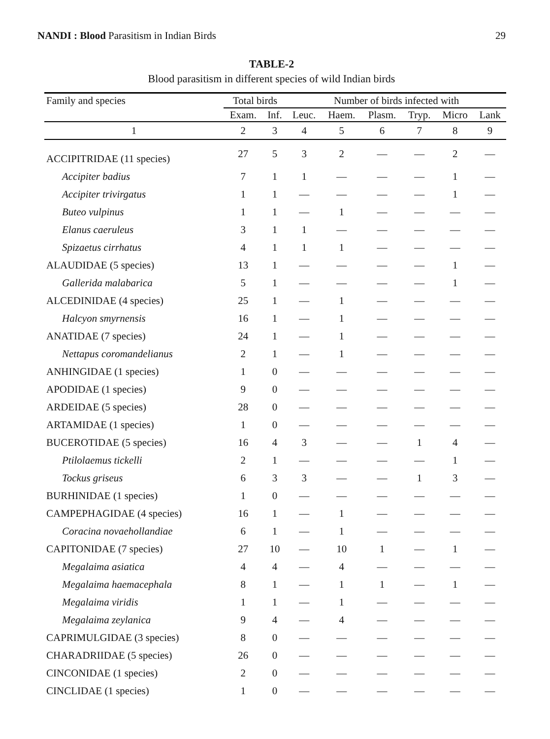NANDI : Blood Parasitism in Indian Birds 29
TABLE-2
Blood parasitism in different species of wild Indian birds
| Family and species | Total birds | | Number of birds infected with | | | | | |
| --- | --- | --- | --- | --- | --- | --- | --- | --- |
| | Exam. | Inf. | Leuc. | Haem. | Plasm. | Tryp. | Micro | Lank |
| 1 | 2 | 3 | 4 | 5 | 6 | 7 | 8 | 9 |
| ACCIPITRIDAE (11 species) | 27 | 5 | 3 | 2 | — | — | 2 | — |
| Accipiter badius | 7 | 1 | 1 | — | — | — | 1 | — |
| Accipiter trivirgatus | 1 | 1 | — | — | — | — | 1 | — |
| Buteo vulpinus | 1 | 1 | — | 1 | — | — | — | — |
| Elanus caeruleus | 3 | 1 | 1 | — | — | — | — | — |
| Spizaetus cirrhatus | 4 | 1 | 1 | 1 | — | — | — | — |
| ALAUDIDAE (5 species) | 13 | 1 | — | — | — | — | 1 | — |
| Gallerida malabarica | 5 | 1 | — | — | — | — | 1 | — |
| ALCEDINIDAE (4 species) | 25 | 1 | — | 1 | — | — | — | — |
| Halcyon smyrnensis | 16 | 1 | — | 1 | — | — | — | — |
| ANATIDAE (7 species) | 24 | 1 | — | 1 | — | — | — | — |
| Nettapus coromandelianus | 2 | 1 | — | 1 | — | — | — | — |
| ANHINGIDAE (1 species) | 1 | 0 | — | — | — | — | — | — |
| APODIDAE (1 species) | 9 | 0 | — | — | — | — | — | — |
| ARDEIDAE (5 species) | 28 | 0 | — | — | — | — | — | — |
| ARTAMIDAE (1 species) | 1 | 0 | — | — | — | — | — | — |
| BUCEROTIDAE (5 species) | 16 | 4 | 3 | — | — | 1 | 4 | — |
| Ptilolaemus tickelli | 2 | 1 | — | — | — | — | 1 | — |
| Tockus griseus | 6 | 3 | 3 | — | — | 1 | 3 | — |
| BURHINIDAE (1 species) | 1 | 0 | — | — | — | — | — | — |
| CAMPEPHAGIDAE (4 species) | 16 | 1 | — | 1 | — | — | — | — |
| Coracina novaehollandiae | 6 | 1 | — | 1 | — | — | — | — |
| CAPITONIDAE (7 species) | 27 | 10 | — | 10 | 1 | — | 1 | — |
| Megalaima asiatica | 4 | 4 | — | 4 | — | — | — | — |
| Megalaima haemacephala | 8 | 1 | — | 1 | 1 | — | 1 | — |
| Megalaima viridis | 1 | 1 | — | 1 | — | — | — | — |
| Megalaima zeylanica | 9 | 4 | — | 4 | — | — | — | — |
| CAPRIMULGIDAE (3 species) | 8 | 0 | — | — | — | — | — | — |
| CHARADRIIDAE (5 species) | 26 | 0 | — | — | — | — | — | — |
| CINCONIDAE (1 species) | 2 | 0 | — | — | — | — | — | — |
| CINCLIDAE (1 species) | 1 | 0 | — | — | — | — | — | — |